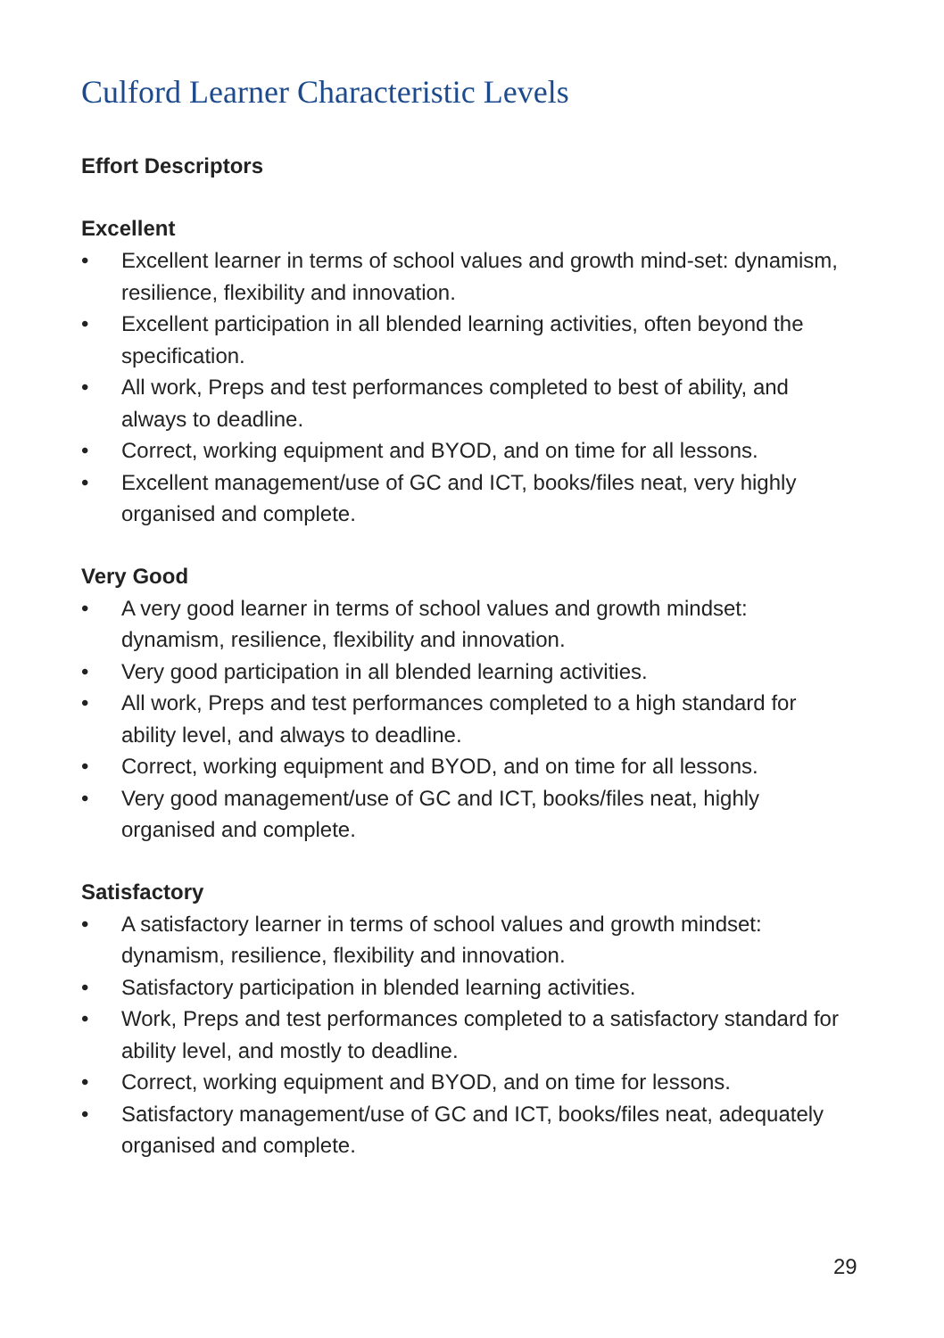Culford Learner Characteristic Levels
Effort Descriptors
Excellent
• Excellent learner in terms of school values and growth mind-set: dynamism, resilience, flexibility and innovation.
• Excellent participation in all blended learning activities, often beyond the specification.
• All work, Preps and test performances completed to best of ability, and always to deadline.
• Correct, working equipment and BYOD, and on time for all lessons.
• Excellent management/use of GC and ICT, books/files neat, very highly organised and complete.
Very Good
• A very good learner in terms of school values and growth mindset: dynamism, resilience, flexibility and innovation.
• Very good participation in all blended learning activities.
• All work, Preps and test performances completed to a high standard for ability level, and always to deadline.
• Correct, working equipment and BYOD, and on time for all lessons.
• Very good management/use of GC and ICT, books/files neat, highly organised and complete.
Satisfactory
• A satisfactory learner in terms of school values and growth mindset: dynamism, resilience, flexibility and innovation.
• Satisfactory participation in blended learning activities.
• Work, Preps and test performances completed to a satisfactory standard for ability level, and mostly to deadline.
• Correct, working equipment and BYOD, and on time for lessons.
• Satisfactory management/use of GC and ICT, books/files neat, adequately organised and complete.
29